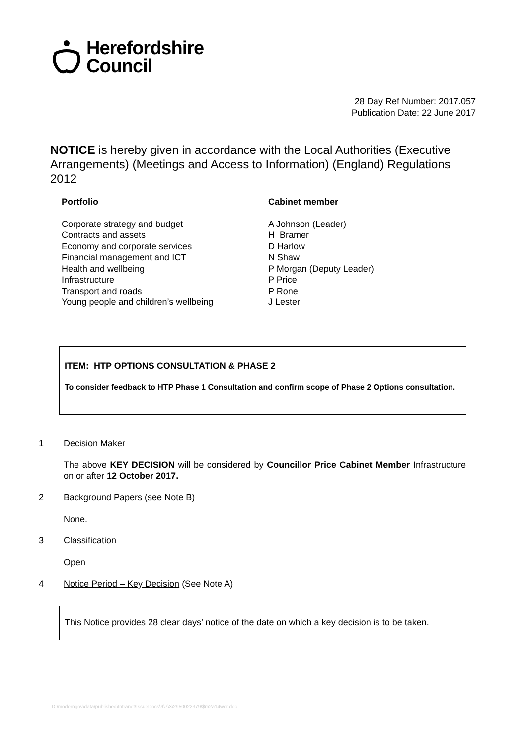Herefordshire
Council
28 Day Ref Number: 2017.057
Publication Date: 22 June 2017
NOTICE is hereby given in accordance with the Local Authorities (Executive Arrangements) (Meetings and Access to Information) (England) Regulations 2012
| Portfolio | Cabinet member |
| --- | --- |
| Corporate strategy and budget | A Johnson (Leader) |
| Contracts and assets | H Bramer |
| Economy and corporate services | D Harlow |
| Financial management and ICT | N Shaw |
| Health and wellbeing | P Morgan (Deputy Leader) |
| Infrastructure | P Price |
| Transport and roads | P Rone |
| Young people and children’s wellbeing | J Lester |
ITEM: HTP OPTIONS CONSULTATION & PHASE 2
To consider feedback to HTP Phase 1 Consultation and confirm scope of Phase 2 Options consultation.
1 Decision Maker
The above KEY DECISION will be considered by Councillor Price Cabinet Member Infrastructure on or after 12 October 2017.
2 Background Papers (see Note B)
None.
3 Classification
Open
4 Notice Period – Key Decision (See Note A)
This Notice provides 28 clear days’ notice of the date on which a key decision is to be taken.
D:\moderngov\data\published\Intranet\IssueDocs\9\7\3\2\I50022379\$m2a14wer.doc